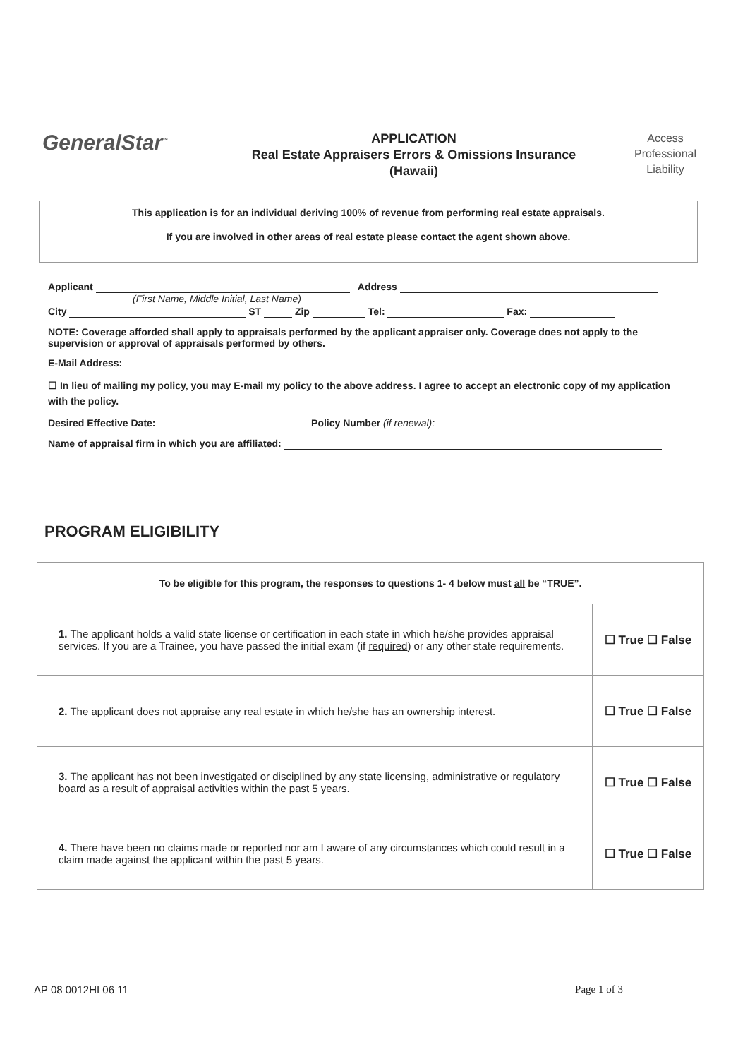GeneralStar<sup>™</sup>
APPLICATION
Real Estate Appraisers Errors & Omissions Insurance
(Hawaii)
Access
Professional
Liability
This application is for an individual deriving 100% of revenue from performing real estate appraisals.
If you are involved in other areas of real estate please contact the agent shown above.
Applicant Address
(First Name, Middle Initial, Last Name)
City ST Zip Tel: Fax:
NOTE: Coverage afforded shall apply to appraisals performed by the applicant appraiser only. Coverage does not apply to the supervision or approval of appraisals performed by others.
E-Mail Address:
☐ In lieu of mailing my policy, you may E-mail my policy to the above address. I agree to accept an electronic copy of my application with the policy.
Desired Effective Date: Policy Number (if renewal):
Name of appraisal firm in which you are affiliated:
PROGRAM ELIGIBILITY
| To be eligible for this program, the responses to questions 1- 4 below must all be “TRUE”. | |
| 1. The applicant holds a valid state license or certification in each state in which he/she provides appraisal services. If you are a Trainee, you have passed the initial exam (if required ) or any other state requirements. | ☐ True ☐ False |
| 2. The applicant does not appraise any real estate in which he/she has an ownership interest. | ☐ True ☐ False |
| 3. The applicant has not been investigated or disciplined by any state licensing, administrative or regulatory board as a result of appraisal activities within the past 5 years. | ☐ True ☐ False |
| 4. There have been no claims made or reported nor am I aware of any circumstances which could result in a claim made against the applicant within the past 5 years. | ☐ True ☐ False |
AP 08 0012HI 06 11 Page 1 of 3